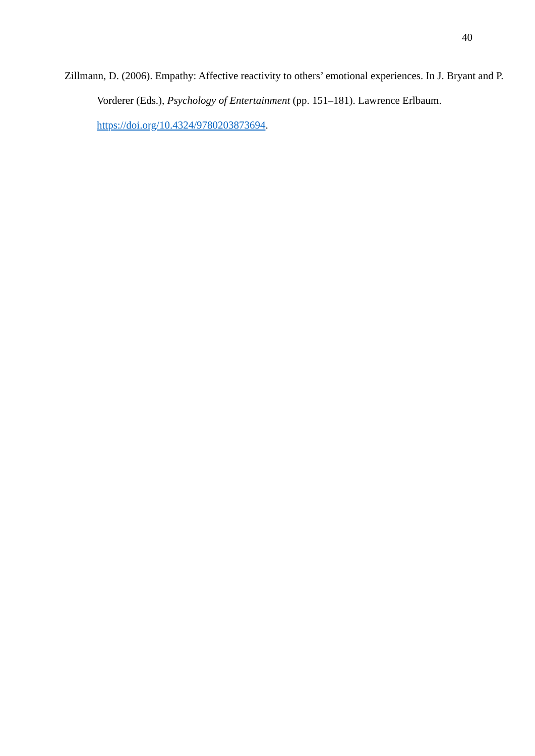40
Zillmann, D. (2006). Empathy: Affective reactivity to others’ emotional experiences. In J. Bryant and P. Vorderer (Eds.), Psychology of Entertainment (pp. 151–181). Lawrence Erlbaum. https://doi.org/10.4324/9780203873694.